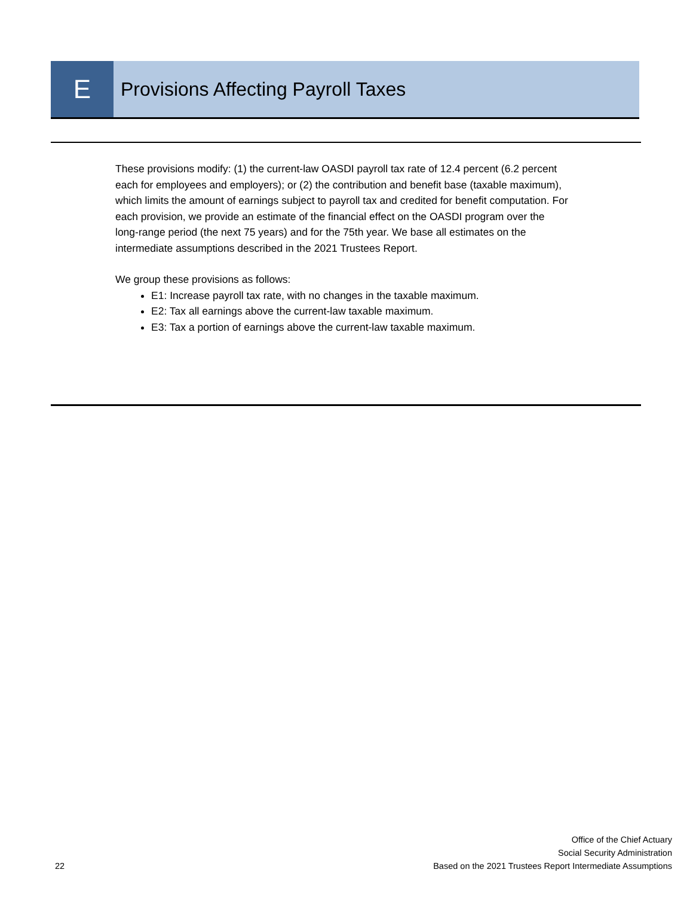E
Provisions Affecting Payroll Taxes
These provisions modify: (1) the current-law OASDI payroll tax rate of 12.4 percent (6.2 percent each for employees and employers); or (2) the contribution and benefit base (taxable maximum), which limits the amount of earnings subject to payroll tax and credited for benefit computation. For each provision, we provide an estimate of the financial effect on the OASDI program over the long-range period (the next 75 years) and for the 75th year. We base all estimates on the intermediate assumptions described in the 2021 Trustees Report.
We group these provisions as follows:
E1: Increase payroll tax rate, with no changes in the taxable maximum.
E2: Tax all earnings above the current-law taxable maximum.
E3: Tax a portion of earnings above the current-law taxable maximum.
22
Office of the Chief Actuary
Social Security Administration
Based on the 2021 Trustees Report Intermediate Assumptions